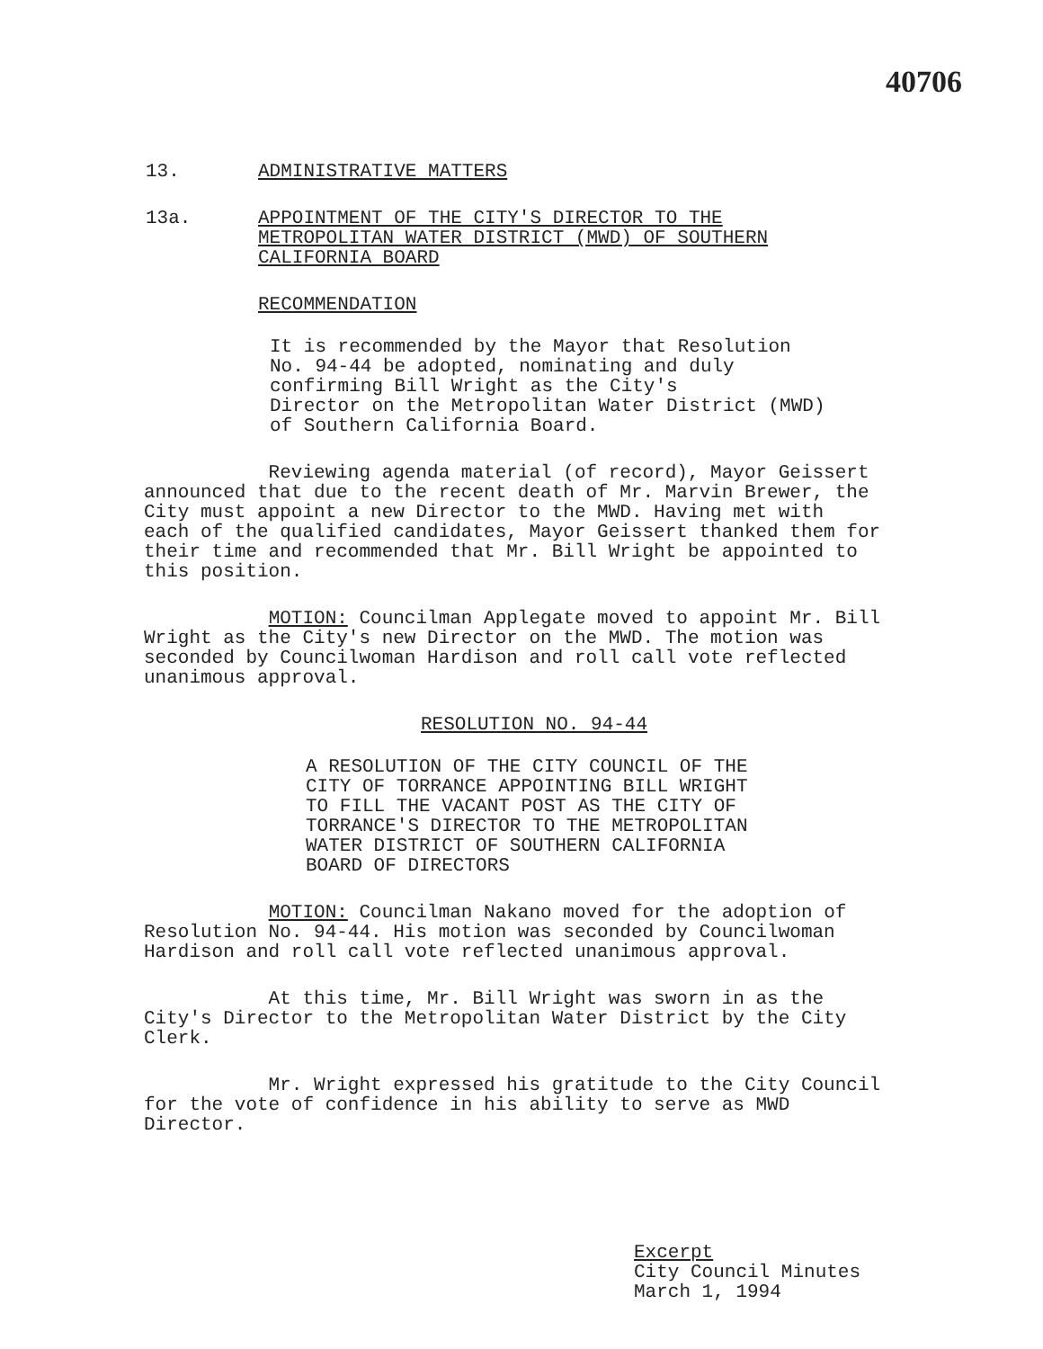40706
13. ADMINISTRATIVE MATTERS
13a. APPOINTMENT OF THE CITY'S DIRECTOR TO THE
METROPOLITAN WATER DISTRICT (MWD) OF SOUTHERN
CALIFORNIA BOARD
RECOMMENDATION
It is recommended by the Mayor that Resolution
No. 94-44 be adopted, nominating and duly
confirming Bill Wright as the City's
Director on the Metropolitan Water District (MWD)
of Southern California Board.
Reviewing agenda material (of record), Mayor Geissert
announced that due to the recent death of Mr. Marvin Brewer, the
City must appoint a new Director to the MWD. Having met with
each of the qualified candidates, Mayor Geissert thanked them for
their time and recommended that Mr. Bill Wright be appointed to
this position.
MOTION: Councilman Applegate moved to appoint Mr. Bill
Wright as the City's new Director on the MWD. The motion was
seconded by Councilwoman Hardison and roll call vote reflected
unanimous approval.
RESOLUTION NO. 94-44
A RESOLUTION OF THE CITY COUNCIL OF THE
CITY OF TORRANCE APPOINTING BILL WRIGHT
TO FILL THE VACANT POST AS THE CITY OF
TORRANCE'S DIRECTOR TO THE METROPOLITAN
WATER DISTRICT OF SOUTHERN CALIFORNIA
BOARD OF DIRECTORS
MOTION: Councilman Nakano moved for the adoption of
Resolution No. 94-44. His motion was seconded by Councilwoman
Hardison and roll call vote reflected unanimous approval.
At this time, Mr. Bill Wright was sworn in as the
City's Director to the Metropolitan Water District by the City
Clerk.
Mr. Wright expressed his gratitude to the City Council
for the vote of confidence in his ability to serve as MWD
Director.
Excerpt
City Council Minutes
March 1, 1994